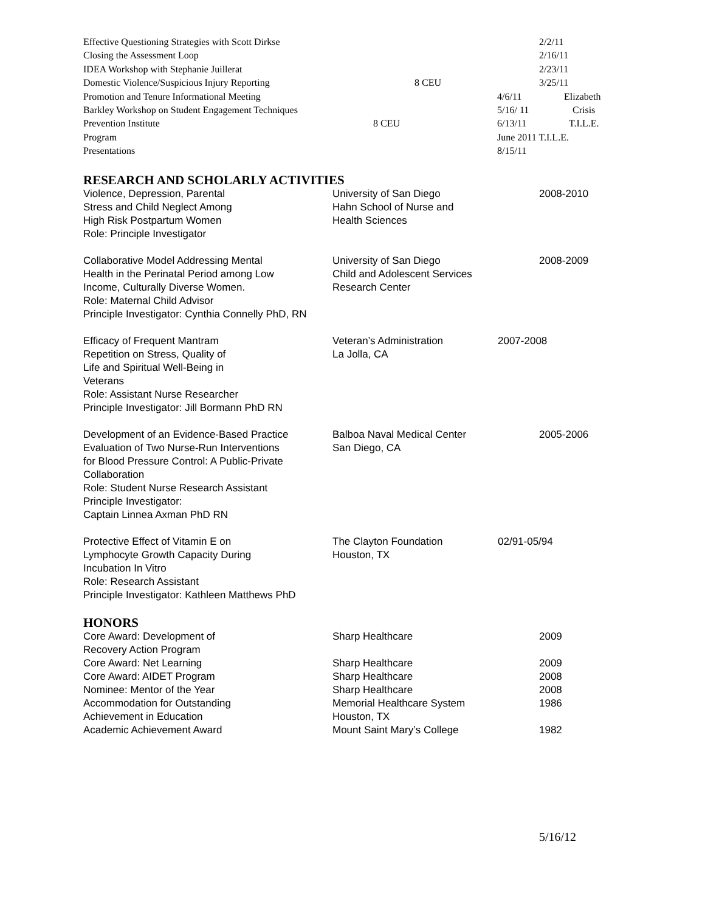Effective Questioning Strategies with Scott Dirkse 2/2/11
Closing the Assessment Loop 2/16/11
IDEA Workshop with Stephanie Juillerat 2/23/11
Domestic Violence/Suspicious Injury Reporting 8 CEU 3/25/11
Promotion and Tenure Informational Meeting 4/6/11 Elizabeth
Barkley Workshop on Student Engagement Techniques 5/16/ 11 Crisis
Prevention Institute 8 CEU 6/13/11 T.I.L.E.
Program June 2011 T.I.L.E.
Presentations 8/15/11
RESEARCH AND SCHOLARLY ACTIVITIES
Violence, Depression, Parental
Stress and Child Neglect Among
High Risk Postpartum Women
Role: Principle Investigator
University of San Diego
Hahn School of Nurse and
Health Sciences
2008-2010
Collaborative Model Addressing Mental
Health in the Perinatal Period among Low
Income, Culturally Diverse Women.
Role: Maternal Child Advisor
Principle Investigator: Cynthia Connelly PhD, RN
University of San Diego
Child and Adolescent Services
Research Center
2008-2009
Efficacy of Frequent Mantram
Repetition on Stress, Quality of
Life and Spiritual Well-Being in
Veterans
Role: Assistant Nurse Researcher
Principle Investigator: Jill Bormann PhD RN
Veteran’s Administration
La Jolla, CA
2007-2008
Development of an Evidence-Based Practice
Evaluation of Two Nurse-Run Interventions
for Blood Pressure Control: A Public-Private
Collaboration
Role: Student Nurse Research Assistant
Principle Investigator:
Captain Linnea Axman PhD RN
Balboa Naval Medical Center
San Diego, CA
2005-2006
Protective Effect of Vitamin E on
Lymphocyte Growth Capacity During
Incubation In Vitro
Role: Research Assistant
Principle Investigator: Kathleen Matthews PhD
The Clayton Foundation
Houston, TX
02/91-05/94
HONORS
Core Award: Development of
Recovery Action Program
Core Award: Net Learning
Core Award: AIDET Program
Nominee: Mentor of the Year
Accommodation for Outstanding
Achievement in Education
Academic Achievement Award
Sharp Healthcare
Sharp Healthcare
Sharp Healthcare
Sharp Healthcare
Memorial Healthcare System
Houston, TX
Mount Saint Mary’s College
2009
2009
2008
2008
1986
1982
5/16/12